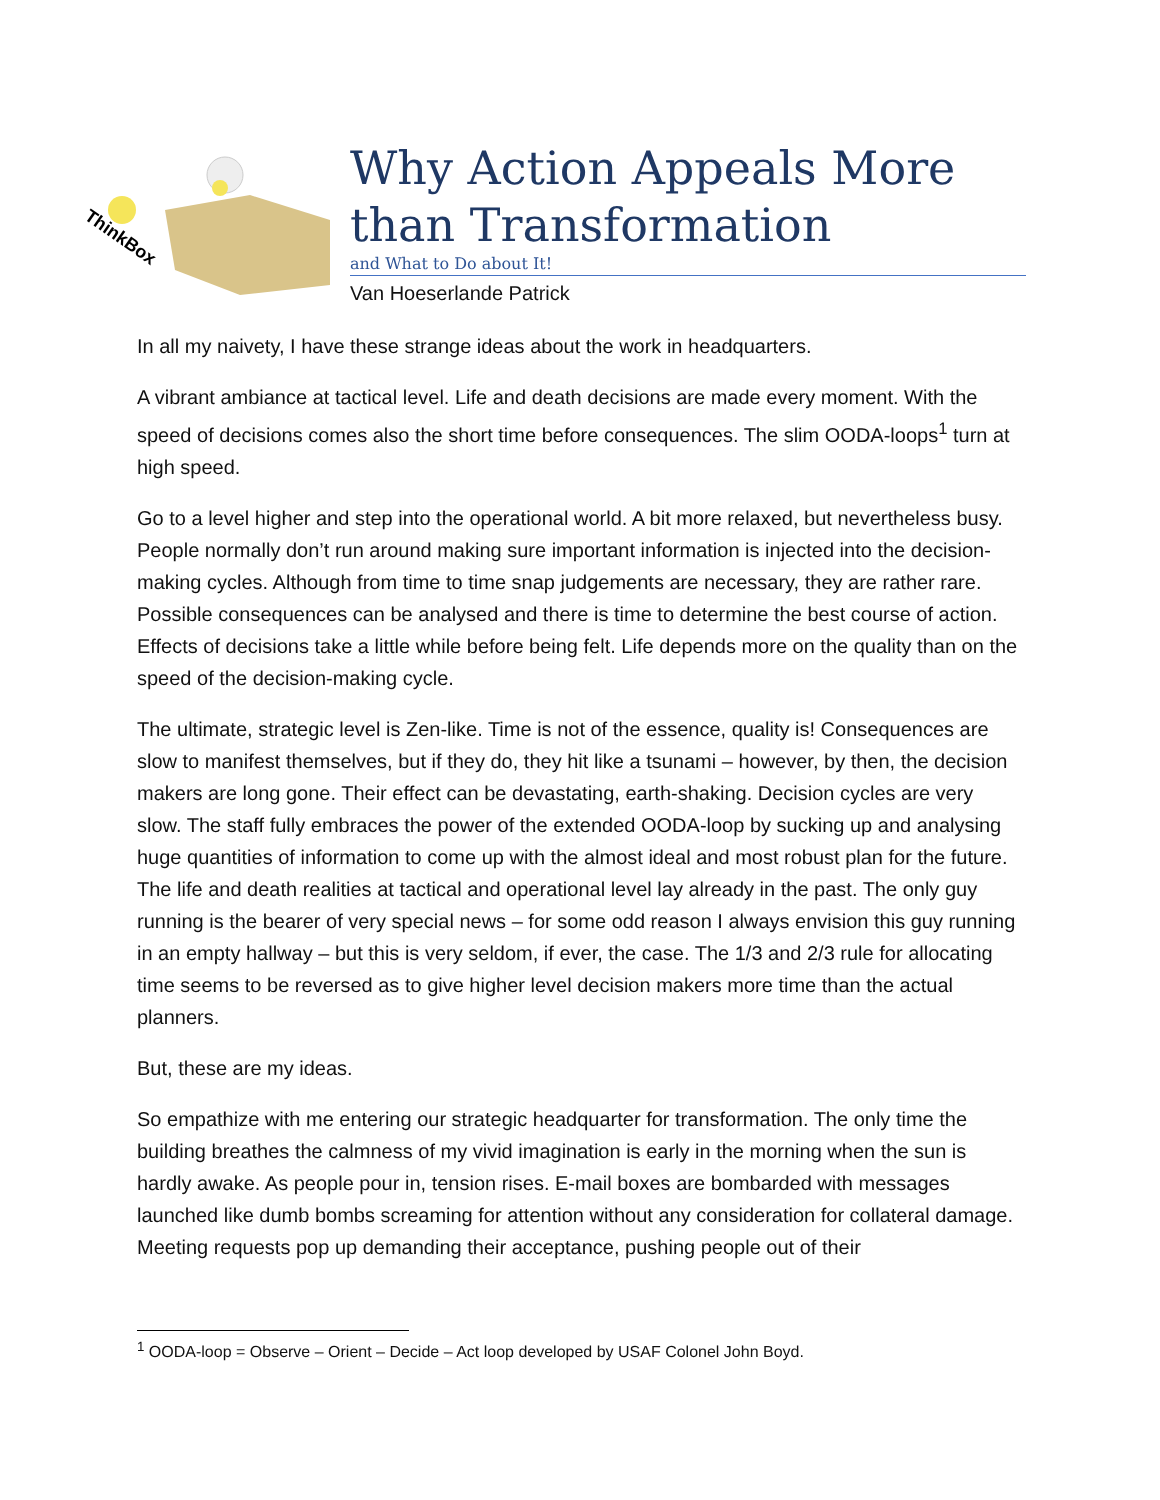ThinkBox
Why Action Appeals More than Transformation
and What to Do about It!
Van Hoeserlande Patrick
In all my naivety, I have these strange ideas about the work in headquarters.
A vibrant ambiance at tactical level. Life and death decisions are made every moment. With the speed of decisions comes also the short time before consequences. The slim OODA-loops<sup>1</sup> turn at high speed.
Go to a level higher and step into the operational world. A bit more relaxed, but nevertheless busy. People normally don’t run around making sure important information is injected into the decision-making cycles. Although from time to time snap judgements are necessary, they are rather rare. Possible consequences can be analysed and there is time to determine the best course of action. Effects of decisions take a little while before being felt. Life depends more on the quality than on the speed of the decision-making cycle.
The ultimate, strategic level is Zen-like. Time is not of the essence, quality is! Consequences are slow to manifest themselves, but if they do, they hit like a tsunami – however, by then, the decision makers are long gone. Their effect can be devastating, earth-shaking. Decision cycles are very slow. The staff fully embraces the power of the extended OODA-loop by sucking up and analysing huge quantities of information to come up with the almost ideal and most robust plan for the future. The life and death realities at tactical and operational level lay already in the past. The only guy running is the bearer of very special news – for some odd reason I always envision this guy running in an empty hallway – but this is very seldom, if ever, the case. The 1/3 and 2/3 rule for allocating time seems to be reversed as to give higher level decision makers more time than the actual planners.
But, these are my ideas.
So empathize with me entering our strategic headquarter for transformation. The only time the building breathes the calmness of my vivid imagination is early in the morning when the sun is hardly awake. As people pour in, tension rises. E-mail boxes are bombarded with messages launched like dumb bombs screaming for attention without any consideration for collateral damage. Meeting requests pop up demanding their acceptance, pushing people out of their
<sup>1</sup> OODA-loop = Observe – Orient – Decide – Act loop developed by USAF Colonel John Boyd.